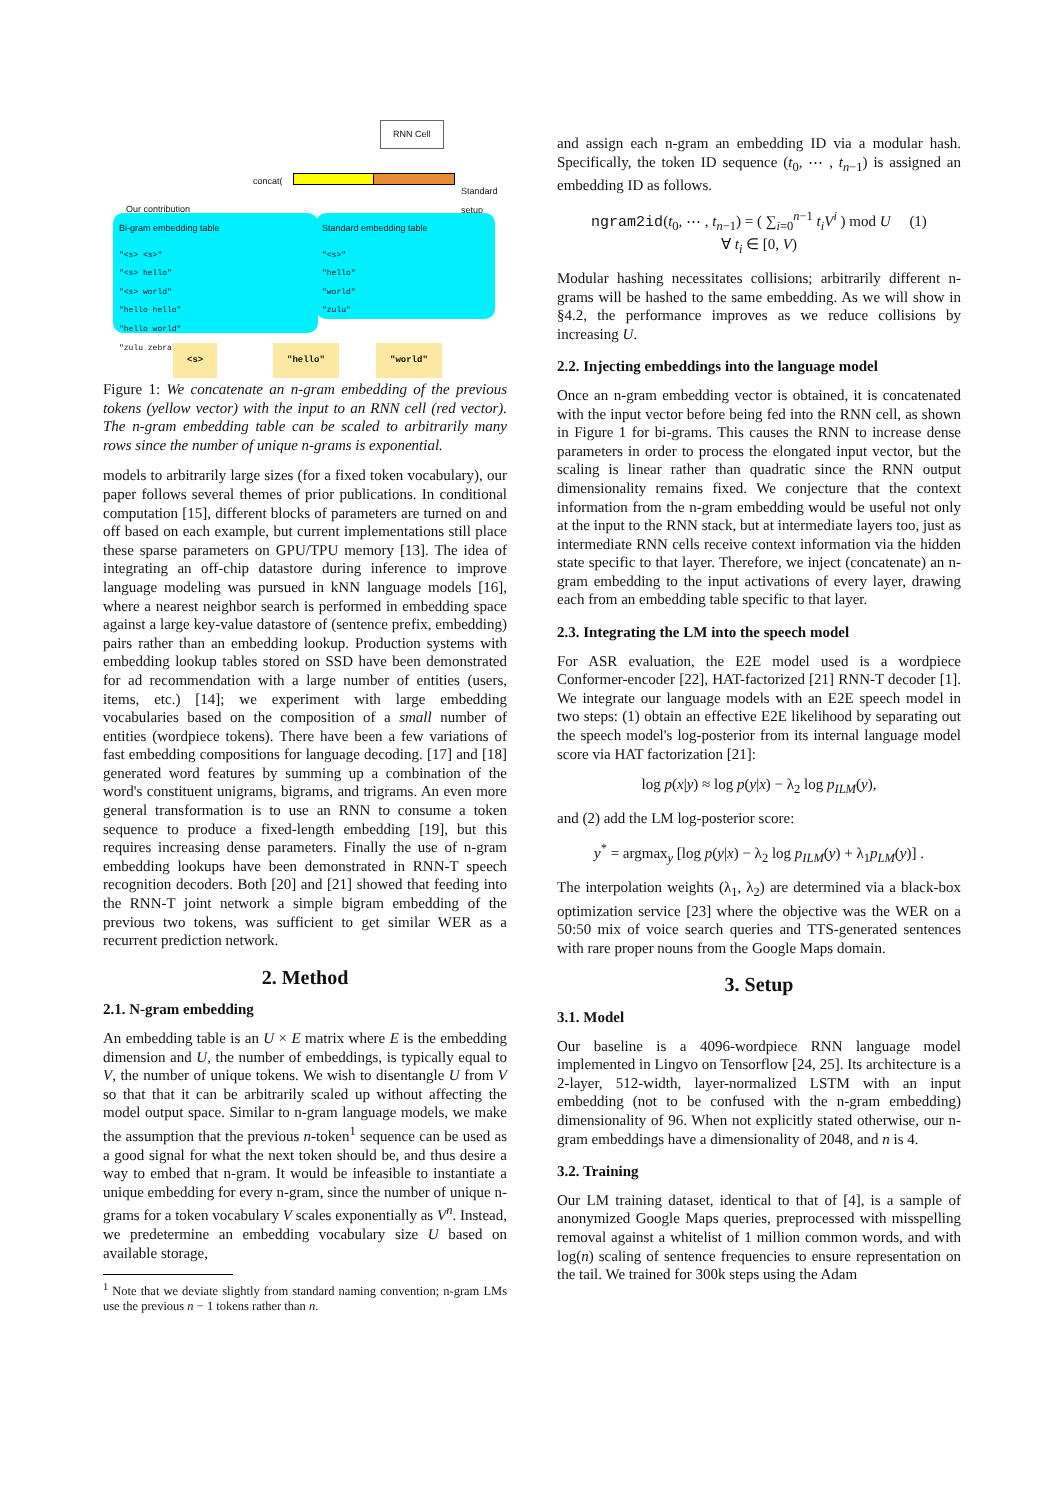RNN Cell
concat(
Standard
setup
Our contribution
Bi-gram embedding table
"<s> <s>"
"<s> hello"
"<s> world"
"hello hello"
"hello world"
"zulu zebra"
Standard embedding table
"<s>"
"hello"
"world"
"zulu"
<s> "hello" "world"
Figure 1: We concatenate an n-gram embedding of the previous tokens (yellow vector) with the input to an RNN cell (red vector). The n-gram embedding table can be scaled to arbitrarily many rows since the number of unique n-grams is exponential.
models to arbitrarily large sizes (for a fixed token vocabulary), our paper follows several themes of prior publications. In conditional computation [15], different blocks of parameters are turned on and off based on each example, but current implementations still place these sparse parameters on GPU/TPU memory [13]. The idea of integrating an off-chip datastore during inference to improve language modeling was pursued in kNN language models [16], where a nearest neighbor search is performed in embedding space against a large key-value datastore of (sentence prefix, embedding) pairs rather than an embedding lookup. Production systems with embedding lookup tables stored on SSD have been demonstrated for ad recommendation with a large number of entities (users, items, etc.) [14]; we experiment with large embedding vocabularies based on the composition of a small number of entities (wordpiece tokens). There have been a few variations of fast embedding compositions for language decoding. [17] and [18] generated word features by summing up a combination of the word's constituent unigrams, bigrams, and trigrams. An even more general transformation is to use an RNN to consume a token sequence to produce a fixed-length embedding [19], but this requires increasing dense parameters. Finally the use of n-gram embedding lookups have been demonstrated in RNN-T speech recognition decoders. Both [20] and [21] showed that feeding into the RNN-T joint network a simple bigram embedding of the previous two tokens, was sufficient to get similar WER as a recurrent prediction network.
2. Method
2.1. N-gram embedding
An embedding table is an U × E matrix where E is the embedding dimension and U, the number of embeddings, is typically equal to V, the number of unique tokens. We wish to disentangle U from V so that that it can be arbitrarily scaled up without affecting the model output space. Similar to n-gram language models, we make the assumption that the previous n-token<sup>1</sup> sequence can be used as a good signal for what the next token should be, and thus desire a way to embed that n-gram. It would be infeasible to instantiate a unique embedding for every n-gram, since the number of unique n-grams for a token vocabulary V scales exponentially as V<sup>n</sup>. Instead, we predetermine an embedding vocabulary size U based on available storage,
<sup>1</sup> Note that we deviate slightly from standard naming convention; n-gram LMs use the previous n − 1 tokens rather than n.
and assign each n-gram an embedding ID via a modular hash. Specifically, the token ID sequence (t<sub>0</sub>, ⋯ , t<sub>n−1</sub>) is assigned an embedding ID as follows.
ngram2id(t<sub>0</sub>, ⋯ , t<sub>n−1</sub>) = ( ∑<sub>i=0</sub><sup>n−1</sup> t<sub>i</sub>V<sup>i</sup> ) mod U (1)
∀ t<sub>i</sub> ∈ [0, V)
Modular hashing necessitates collisions; arbitrarily different n-grams will be hashed to the same embedding. As we will show in §4.2, the performance improves as we reduce collisions by increasing U.
2.2. Injecting embeddings into the language model
Once an n-gram embedding vector is obtained, it is concatenated with the input vector before being fed into the RNN cell, as shown in Figure 1 for bi-grams. This causes the RNN to increase dense parameters in order to process the elongated input vector, but the scaling is linear rather than quadratic since the RNN output dimensionality remains fixed. We conjecture that the context information from the n-gram embedding would be useful not only at the input to the RNN stack, but at intermediate layers too, just as intermediate RNN cells receive context information via the hidden state specific to that layer. Therefore, we inject (concatenate) an n-gram embedding to the input activations of every layer, drawing each from an embedding table specific to that layer.
2.3. Integrating the LM into the speech model
For ASR evaluation, the E2E model used is a wordpiece Conformer-encoder [22], HAT-factorized [21] RNN-T decoder [1]. We integrate our language models with an E2E speech model in two steps: (1) obtain an effective E2E likelihood by separating out the speech model's log-posterior from its internal language model score via HAT factorization [21]:
log p(x|y) ≈ log p(y|x) − λ<sub>2</sub> log p<sub>ILM</sub>(y),
and (2) add the LM log-posterior score:
y<sup>*</sup> = argmax<sub>y</sub> [log p(y|x) − λ<sub>2</sub> log p<sub>ILM</sub>(y) + λ<sub>1</sub>p<sub>LM</sub>(y)] .
The interpolation weights (λ<sub>1</sub>, λ<sub>2</sub>) are determined via a black-box optimization service [23] where the objective was the WER on a 50:50 mix of voice search queries and TTS-generated sentences with rare proper nouns from the Google Maps domain.
3. Setup
3.1. Model
Our baseline is a 4096-wordpiece RNN language model implemented in Lingvo on Tensorflow [24, 25]. Its architecture is a 2-layer, 512-width, layer-normalized LSTM with an input embedding (not to be confused with the n-gram embedding) dimensionality of 96. When not explicitly stated otherwise, our n-gram embeddings have a dimensionality of 2048, and n is 4.
3.2. Training
Our LM training dataset, identical to that of [4], is a sample of anonymized Google Maps queries, preprocessed with misspelling removal against a whitelist of 1 million common words, and with log(n) scaling of sentence frequencies to ensure representation on the tail. We trained for 300k steps using the Adam